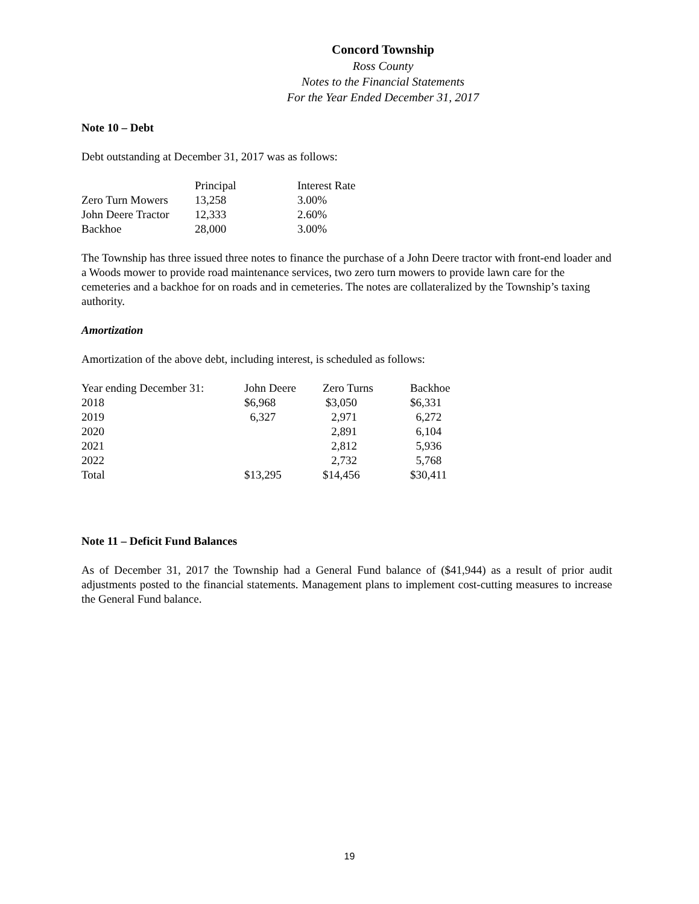Concord Township
Ross County
Notes to the Financial Statements
For the Year Ended December 31, 2017
Note 10 – Debt
Debt outstanding at December 31, 2017 was as follows:
| | Principal | Interest Rate |
| --- | --- | --- |
| Zero Turn Mowers | 13,258 | 3.00% |
| John Deere Tractor | 12,333 | 2.60% |
| Backhoe | 28,000 | 3.00% |
The Township has three issued three notes to finance the purchase of a John Deere tractor with front-end loader and a Woods mower to provide road maintenance services, two zero turn mowers to provide lawn care for the cemeteries and a backhoe for on roads and in cemeteries. The notes are collateralized by the Township’s taxing authority.
Amortization
Amortization of the above debt, including interest, is scheduled as follows:
| Year ending December 31: | John Deere | Zero Turns | Backhoe |
| --- | --- | --- | --- |
| 2018 | $6,968 | $3,050 | $6,331 |
| 2019 | 6,327 | 2,971 | 6,272 |
| 2020 | | 2,891 | 6,104 |
| 2021 | | 2,812 | 5,936 |
| 2022 | | 2,732 | 5,768 |
| Total | $13,295 | $14,456 | $30,411 |
Note 11 – Deficit Fund Balances
As of December 31, 2017 the Township had a General Fund balance of ($41,944) as a result of prior audit adjustments posted to the financial statements. Management plans to implement cost-cutting measures to increase the General Fund balance.
19